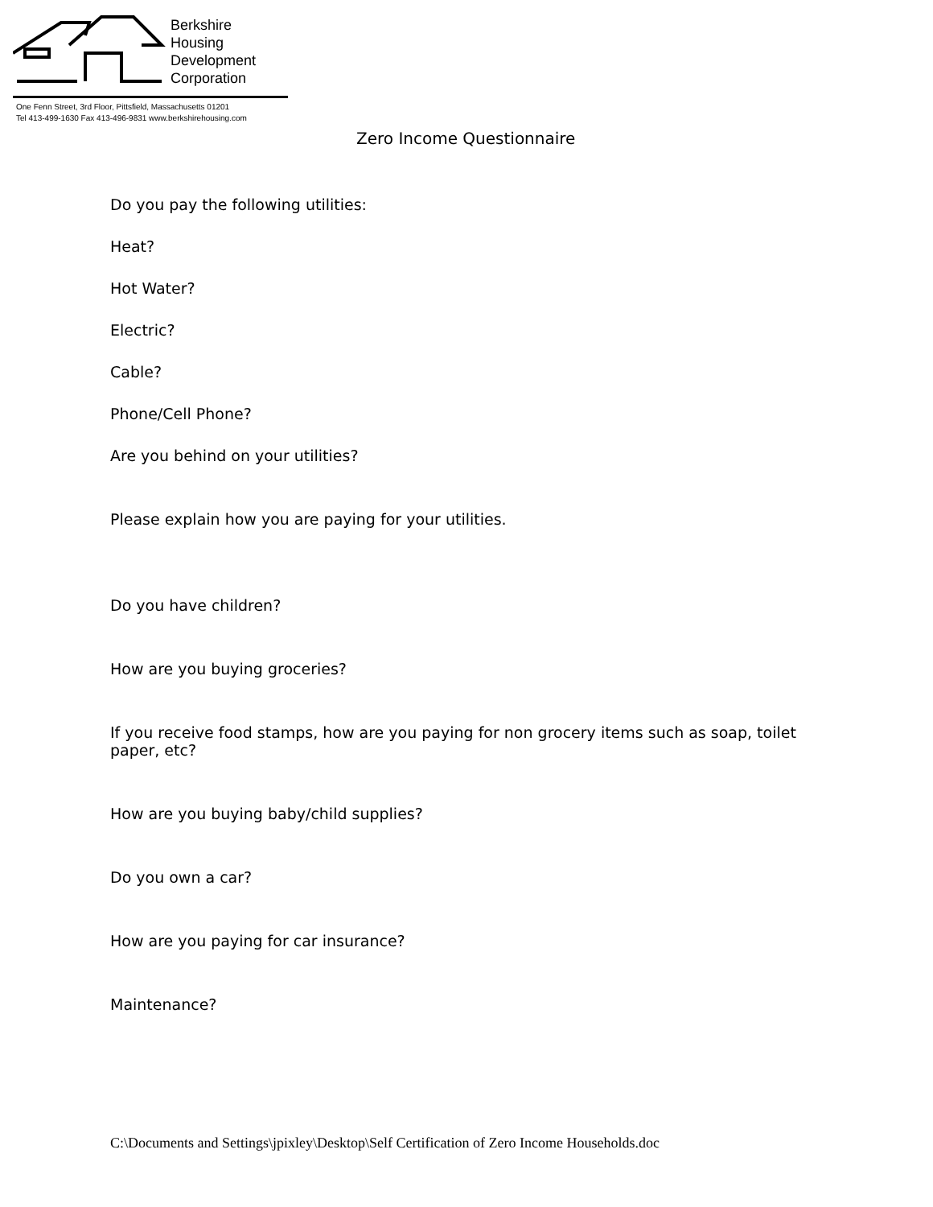Berkshire
Housing
Development
Corporation
One Fenn Street, 3rd Floor, Pittsfield, Massachusetts 01201
Tel 413-499-1630 Fax 413-496-9831 www.berkshirehousing.com
Zero Income Questionnaire
Do you pay the following utilities:
Heat?
Hot Water?
Electric?
Cable?
Phone/Cell Phone?
Are you behind on your utilities?
Please explain how you are paying for your utilities.
Do you have children?
How are you buying groceries?
If you receive food stamps, how are you paying for non grocery items such as soap, toilet paper, etc?
How are you buying baby/child supplies?
Do you own a car?
How are you paying for car insurance?
Maintenance?
C:\Documents and Settings\jpixley\Desktop\Self Certification of Zero Income Households.doc